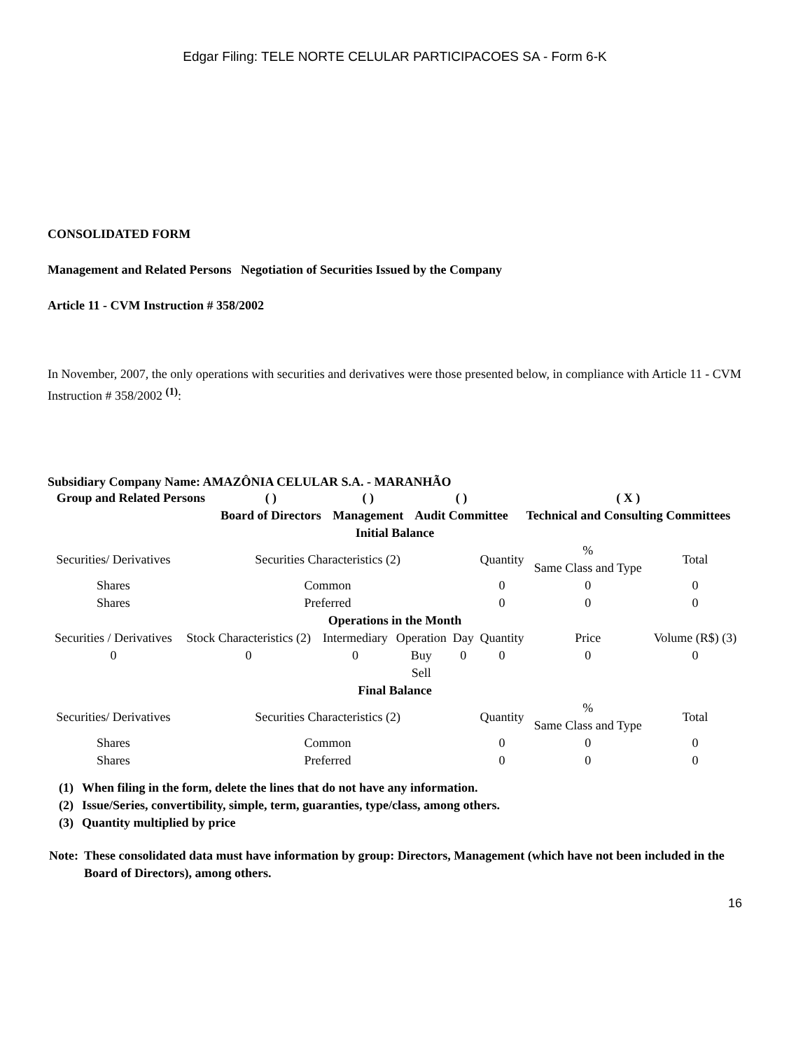Edgar Filing: TELE NORTE CELULAR PARTICIPACOES SA - Form 6-K
CONSOLIDATED FORM
Management and Related Persons Negotiation of Securities Issued by the Company
Article 11 - CVM Instruction # 358/2002
In November, 2007, the only operations with securities and derivatives were those presented below, in compliance with Article 11 - CVM Instruction # 358/2002 <sup>(1)</sup>:
Subsidiary Company Name: AMAZÔNIA CELULAR S.A. - MARANHÃO
| Group and Related Persons | ( ) Board of Directors | ( ) Management | ( ) Audit Committee | ( X ) Technical and Consulting Committees |
| --- | --- | --- | --- | --- |
| Initial Balance | | | | | | | |
| --- | --- | --- | --- | --- | --- | --- | --- |
| Securities/ Derivatives | Securities Characteristics (2) | | | | Quantity | % Same Class and Type | Total |
| Shares | Common | | | | 0 | 0 | 0 |
| Shares | Preferred | | | | 0 | 0 | 0 |
| Operations in the Month | | | | | | | |
| Securities / Derivatives | Stock Characteristics (2) | Intermediary | Operation | Day | Quantity | Price | Volume (R$) (3) |
| 0 | 0 | 0 | Buy | 0 | 0 | 0 | 0 |
| | | | Sell | | | | |
| Final Balance | | | | | | | |
| Securities/ Derivatives | Securities Characteristics (2) | | | | Quantity | % Same Class and Type | Total |
| Shares | Common | | | | 0 | 0 | 0 |
| Shares | Preferred | | | | 0 | 0 | 0 |
| (1) | When filing in the form, delete the lines that do not have any information. |
| (2) | Issue/Series, convertibility, simple, term, guaranties, type/class, among others. |
| (3) | Quantity multiplied by price |
| Note: | These consolidated data must have information by group: Directors, Management (which have not been included in the Board of Directors), among others. |
16